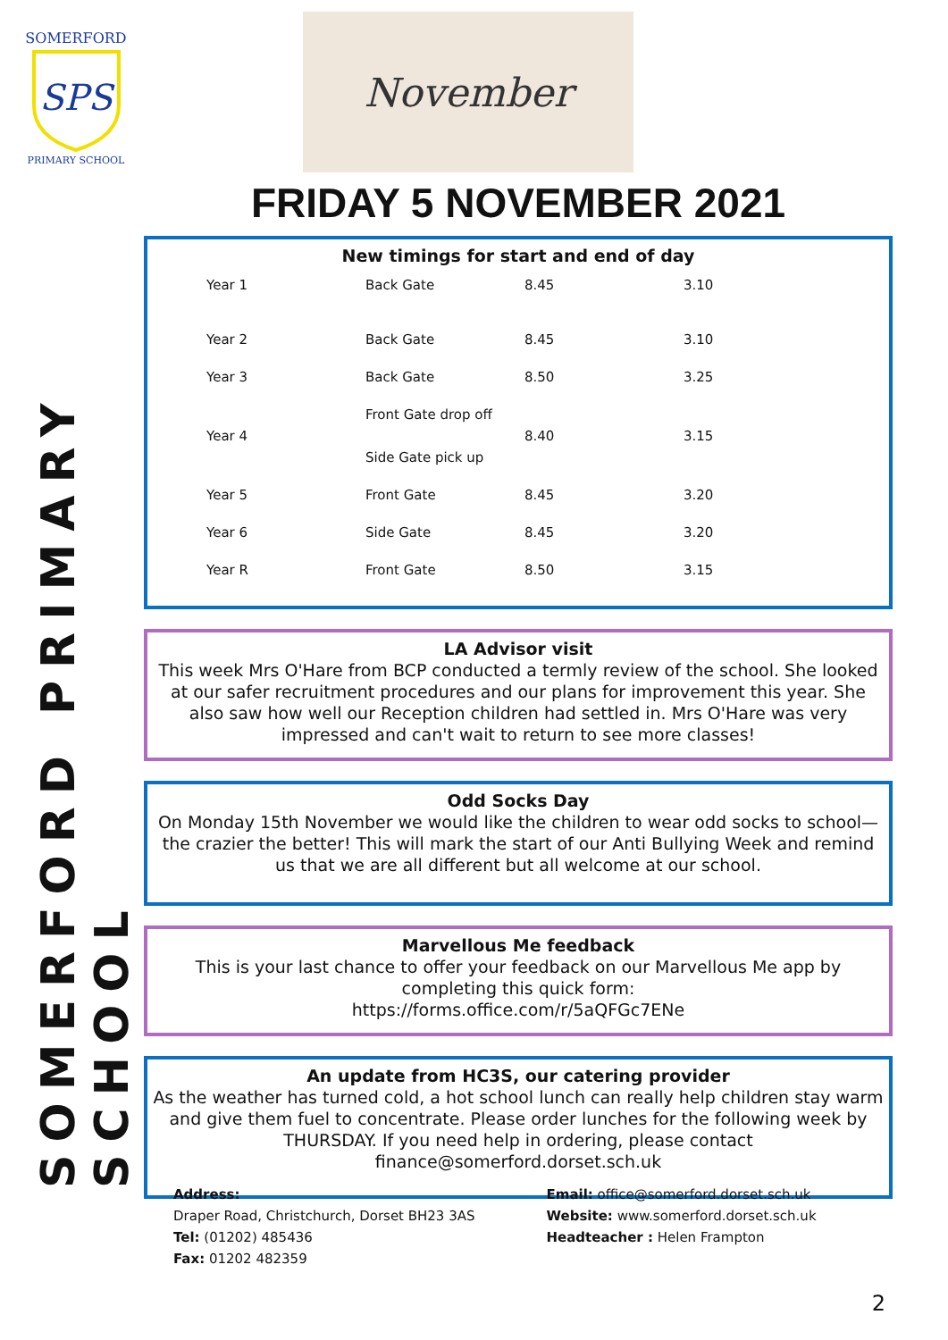SOMERFORD
SPS
PRIMARY SCHOOL
November
SOMERFORD PRIMARY SCHOOL
FRIDAY 5 NOVEMBER 2021
New timings for start and end of day
| Year 1 | Back Gate | 8.45 | 3.10 |
| Year 2 | Back Gate | 8.45 | 3.10 |
| Year 3 | Back Gate | 8.50 | 3.25 |
| Year 4 | Front Gate drop off Side Gate pick up | 8.40 | 3.15 |
| Year 5 | Front Gate | 8.45 | 3.20 |
| Year 6 | Side Gate | 8.45 | 3.20 |
| Year R | Front Gate | 8.50 | 3.15 |
LA Advisor visit
This week Mrs O'Hare from BCP conducted a termly review of the school. She looked at our safer recruitment procedures and our plans for improvement this year. She also saw how well our Reception children had settled in. Mrs O'Hare was very impressed and can't wait to return to see more classes!
Odd Socks Day
On Monday 15th November we would like the children to wear odd socks to school—the crazier the better! This will mark the start of our Anti Bullying Week and remind us that we are all different but all welcome at our school.
Marvellous Me feedback
This is your last chance to offer your feedback on our Marvellous Me app by completing this quick form:
https://forms.office.com/r/5aQFGc7ENe
An update from HC3S, our catering provider
As the weather has turned cold, a hot school lunch can really help children stay warm and give them fuel to concentrate. Please order lunches for the following week by THURSDAY. If you need help in ordering, please contact finance@somerford.dorset.sch.uk
Address:
Draper Road, Christchurch, Dorset BH23 3AS
Tel: (01202) 485436
Fax: 01202 482359
Email: office@somerford.dorset.sch.uk
Website: www.somerford.dorset.sch.uk
Headteacher : Helen Frampton
2